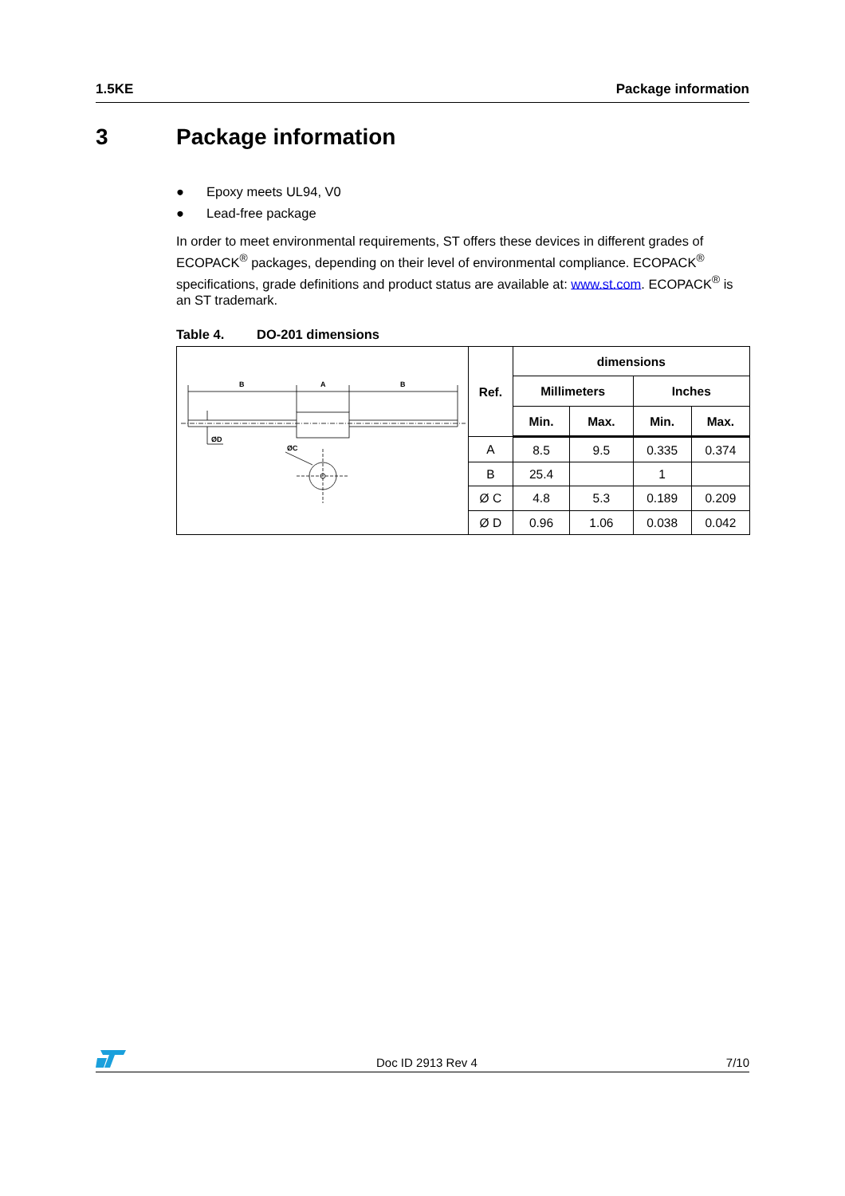1.5KE Package information
3 Package information
● Epoxy meets UL94, V0
● Lead-free package
In order to meet environmental requirements, ST offers these devices in different grades of ECOPACK<sup>®</sup> packages, depending on their level of environmental compliance. ECOPACK<sup>®</sup> specifications, grade definitions and product status are available at: www.st.com. ECOPACK<sup>®</sup> is an ST trademark.
Table 4. DO-201 dimensions
| B A B ØD ØC | Ref. | dimensions | | | |
| | | Millimeters | | Inches | |
| | | Min. | Max. | Min. | Max. |
| | A | 8.5 | 9.5 | 0.335 | 0.374 |
| | B | 25.4 | | 1 | |
| | Ø C | 4.8 | 5.3 | 0.189 | 0.209 |
| | Ø D | 0.96 | 1.06 | 0.038 | 0.042 |
Doc ID 2913 Rev 4 7/10